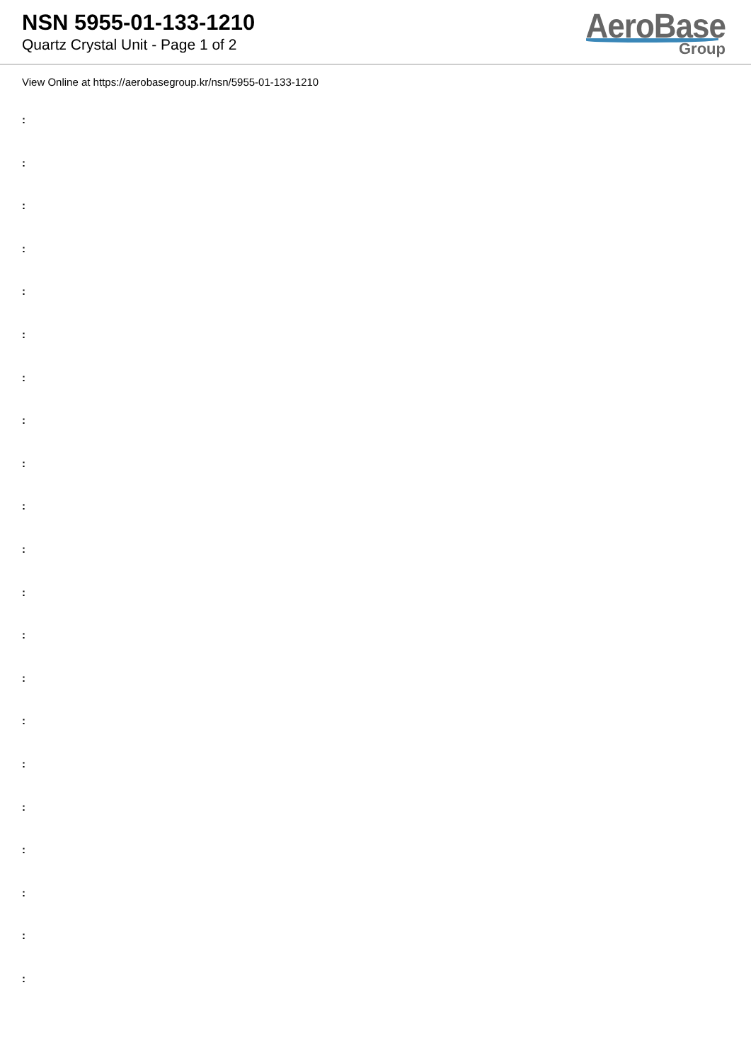NSN 5955-01-133-1210
Quartz Crystal Unit - Page 1 of 2
AeroBase
Group
View Online at https://aerobasegroup.kr/nsn/5955-01-133-1210
:
:
:
:
:
:
:
:
:
:
:
:
:
:
:
:
:
:
:
:
: